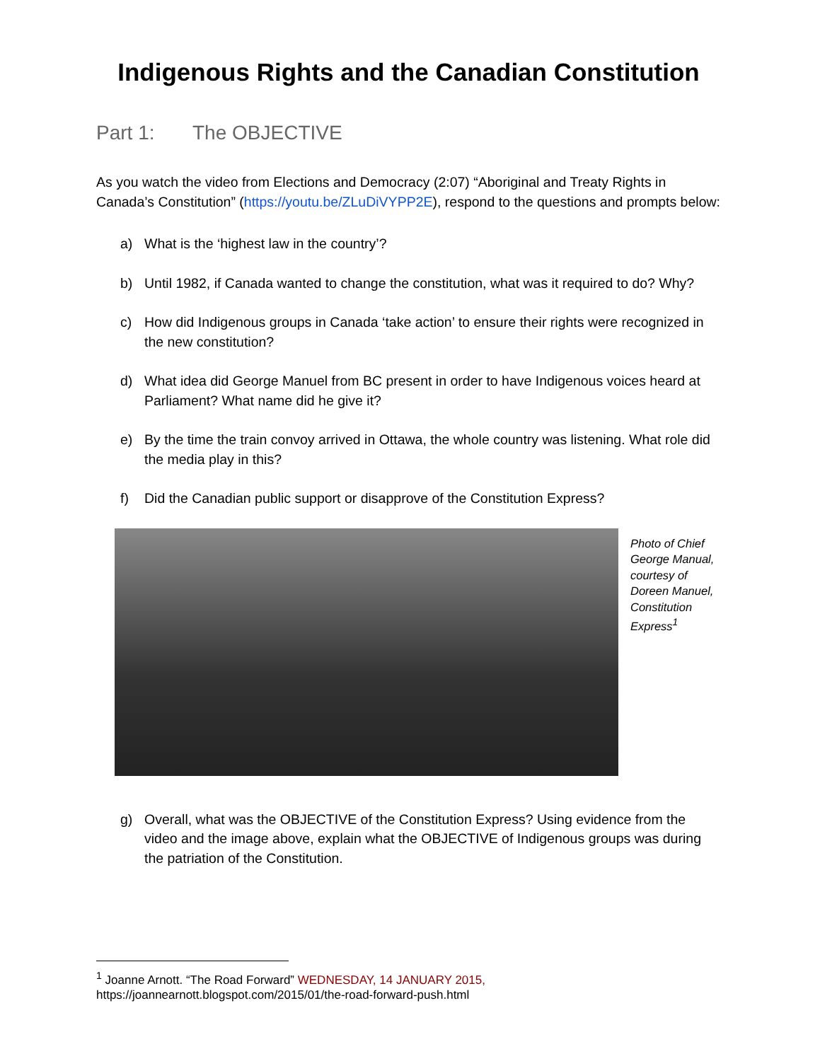Indigenous Rights and the Canadian Constitution
Part 1: The OBJECTIVE
As you watch the video from Elections and Democracy (2:07) “Aboriginal and Treaty Rights in Canada’s Constitution” (https://youtu.be/ZLuDiVYPP2E), respond to the questions and prompts below:
a) What is the ‘highest law in the country’?
b) Until 1982, if Canada wanted to change the constitution, what was it required to do? Why?
c) How did Indigenous groups in Canada ‘take action’ to ensure their rights were recognized in the new constitution?
d) What idea did George Manuel from BC present in order to have Indigenous voices heard at Parliament? What name did he give it?
e) By the time the train convoy arrived in Ottawa, the whole country was listening. What role did the media play in this?
f) Did the Canadian public support or disapprove of the Constitution Express?
Photo of Chief George Manual, courtesy of Doreen Manuel, Constitution Express<sup>1</sup>
g) Overall, what was the OBJECTIVE of the Constitution Express? Using evidence from the video and the image above, explain what the OBJECTIVE of Indigenous groups was during the patriation of the Constitution.
<sup>1</sup> Joanne Arnott. “The Road Forward” WEDNESDAY, 14 JANUARY 2015,
https://joannearnott.blogspot.com/2015/01/the-road-forward-push.html